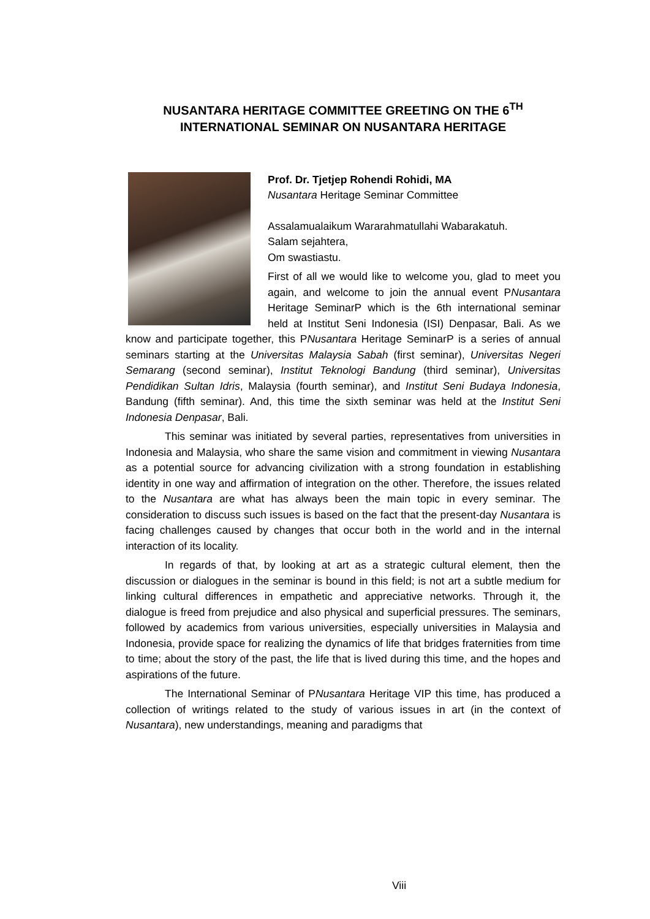NUSANTARA HERITAGE COMMITTEE GREETING ON THE 6<sup>TH</sup>
INTERNATIONAL SEMINAR ON NUSANTARA HERITAGE
Prof. Dr. Tjetjep Rohendi Rohidi, MA
Nusantara Heritage Seminar Committee
Assalamualaikum Wararahmatullahi Wabarakatuh.
Salam sejahtera,
Om swastiastu.
First of all we would like to welcome you, glad to meet you again, and welcome to join the annual event PNusantara Heritage SeminarP which is the 6th international seminar held at Institut Seni Indonesia (ISI) Denpasar, Bali. As we know and participate together, this PNusantara Heritage SeminarP is a series of annual seminars starting at the Universitas Malaysia Sabah (first seminar), Universitas Negeri Semarang (second seminar), Institut Teknologi Bandung (third seminar), Universitas Pendidikan Sultan Idris, Malaysia (fourth seminar), and Institut Seni Budaya Indonesia, Bandung (fifth seminar). And, this time the sixth seminar was held at the Institut Seni Indonesia Denpasar, Bali.
This seminar was initiated by several parties, representatives from universities in Indonesia and Malaysia, who share the same vision and commitment in viewing Nusantara as a potential source for advancing civilization with a strong foundation in establishing identity in one way and affirmation of integration on the other. Therefore, the issues related to the Nusantara are what has always been the main topic in every seminar. The consideration to discuss such issues is based on the fact that the present-day Nusantara is facing challenges caused by changes that occur both in the world and in the internal interaction of its locality.
In regards of that, by looking at art as a strategic cultural element, then the discussion or dialogues in the seminar is bound in this field; is not art a subtle medium for linking cultural differences in empathetic and appreciative networks. Through it, the dialogue is freed from prejudice and also physical and superficial pressures. The seminars, followed by academics from various universities, especially universities in Malaysia and Indonesia, provide space for realizing the dynamics of life that bridges fraternities from time to time; about the story of the past, the life that is lived during this time, and the hopes and aspirations of the future.
The International Seminar of PNusantara Heritage VIP this time, has produced a collection of writings related to the study of various issues in art (in the context of Nusantara), new understandings, meaning and paradigms that
Viii